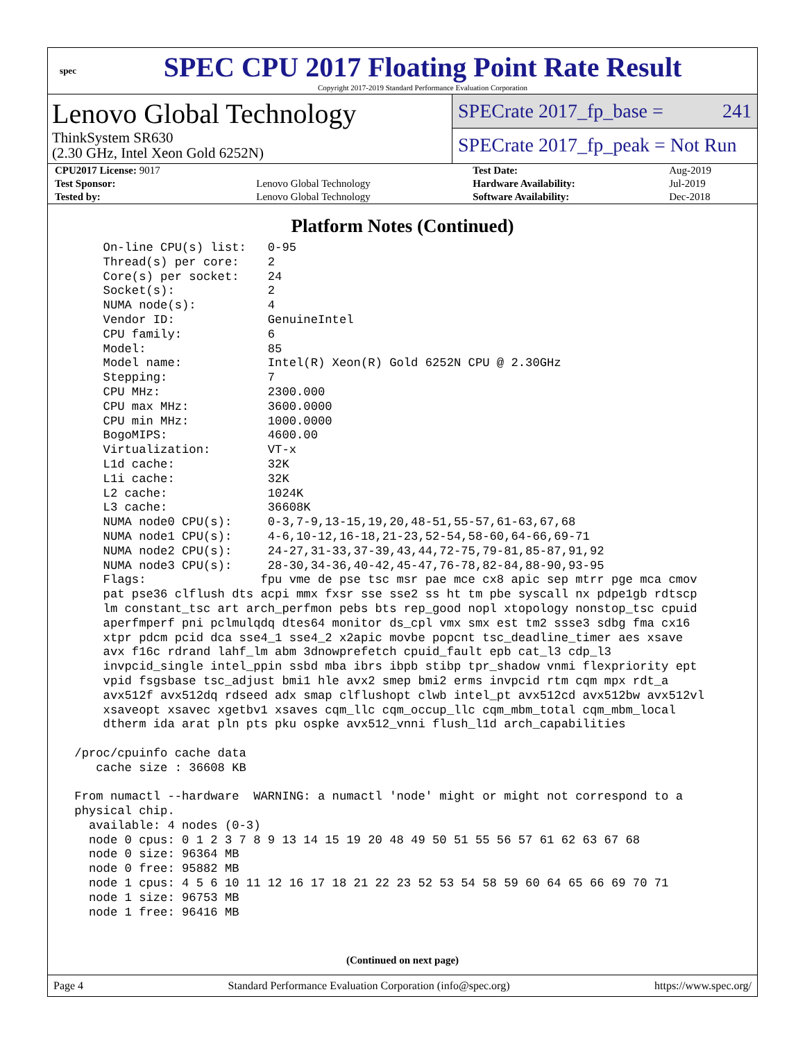spec
SPEC CPU 2017 Floating Point Rate Result
Copyright 2017-2019 Standard Performance Evaluation Corporation
Lenovo Global Technology
ThinkSystem SR630
(2.30 GHz, Intel Xeon Gold 6252N)
SPECrate 2017_fp_base = 241
SPECrate 2017_fp_peak = Not Run
| CPU2017 License: 9017 | | Test Date: | Aug-2019 |
| Test Sponsor: | Lenovo Global Technology | Hardware Availability: | Jul-2019 |
| Tested by: | Lenovo Global Technology | Software Availability: | Dec-2018 |
Platform Notes (Continued)
     On-line CPU(s) list:   0-95
     Thread(s) per core:    2
     Core(s) per socket:    24
     Socket(s):             2
     NUMA node(s):          4
     Vendor ID:             GenuineIntel
     CPU family:            6
     Model:                 85
     Model name:            Intel(R) Xeon(R) Gold 6252N CPU @ 2.30GHz
     Stepping:              7
     CPU MHz:               2300.000
     CPU max MHz:           3600.0000
     CPU min MHz:           1000.0000
     BogoMIPS:              4600.00
     Virtualization:        VT-x
     L1d cache:             32K
     L1i cache:             32K
     L2 cache:              1024K
     L3 cache:              36608K
     NUMA node0 CPU(s):     0-3,7-9,13-15,19,20,48-51,55-57,61-63,67,68
     NUMA node1 CPU(s):     4-6,10-12,16-18,21-23,52-54,58-60,64-66,69-71
     NUMA node2 CPU(s):     24-27,31-33,37-39,43,44,72-75,79-81,85-87,91,92
     NUMA node3 CPU(s):     28-30,34-36,40-42,45-47,76-78,82-84,88-90,93-95
     Flags:                fpu vme de pse tsc msr pae mce cx8 apic sep mtrr pge mca cmov
     pat pse36 clflush dts acpi mmx fxsr sse sse2 ss ht tm pbe syscall nx pdpe1gb rdtscp
     lm constant_tsc art arch_perfmon pebs bts rep_good nopl xtopology nonstop_tsc cpuid
     aperfmperf pni pclmulqdq dtes64 monitor ds_cpl vmx smx est tm2 ssse3 sdbg fma cx16
     xtpr pdcm pcid dca sse4_1 sse4_2 x2apic movbe popcnt tsc_deadline_timer aes xsave
     avx f16c rdrand lahf_lm abm 3dnowprefetch cpuid_fault epb cat_l3 cdp_l3
     invpcid_single intel_ppin ssbd mba ibrs ibpb stibp tpr_shadow vnmi flexpriority ept
     vpid fsgsbase tsc_adjust bmi1 hle avx2 smep bmi2 erms invpcid rtm cqm mpx rdt_a
     avx512f avx512dq rdseed adx smap clflushopt clwb intel_pt avx512cd avx512bw avx512vl
     xsaveopt xsavec xgetbv1 xsaves cqm_llc cqm_occup_llc cqm_mbm_total cqm_mbm_local
     dtherm ida arat pln pts pku ospke avx512_vnni flush_l1d arch_capabilities

 /proc/cpuinfo cache data
    cache size : 36608 KB

 From numactl --hardware  WARNING: a numactl 'node' might or might not correspond to a
 physical chip.
   available: 4 nodes (0-3)
   node 0 cpus: 0 1 2 3 7 8 9 13 14 15 19 20 48 49 50 51 55 56 57 61 62 63 67 68
   node 0 size: 96364 MB
   node 0 free: 95882 MB
   node 1 cpus: 4 5 6 10 11 12 16 17 18 21 22 23 52 53 54 58 59 60 64 65 66 69 70 71
   node 1 size: 96753 MB
   node 1 free: 96416 MB
(Continued on next page)
Page 4 Standard Performance Evaluation Corporation (info@spec.org) https://www.spec.org/